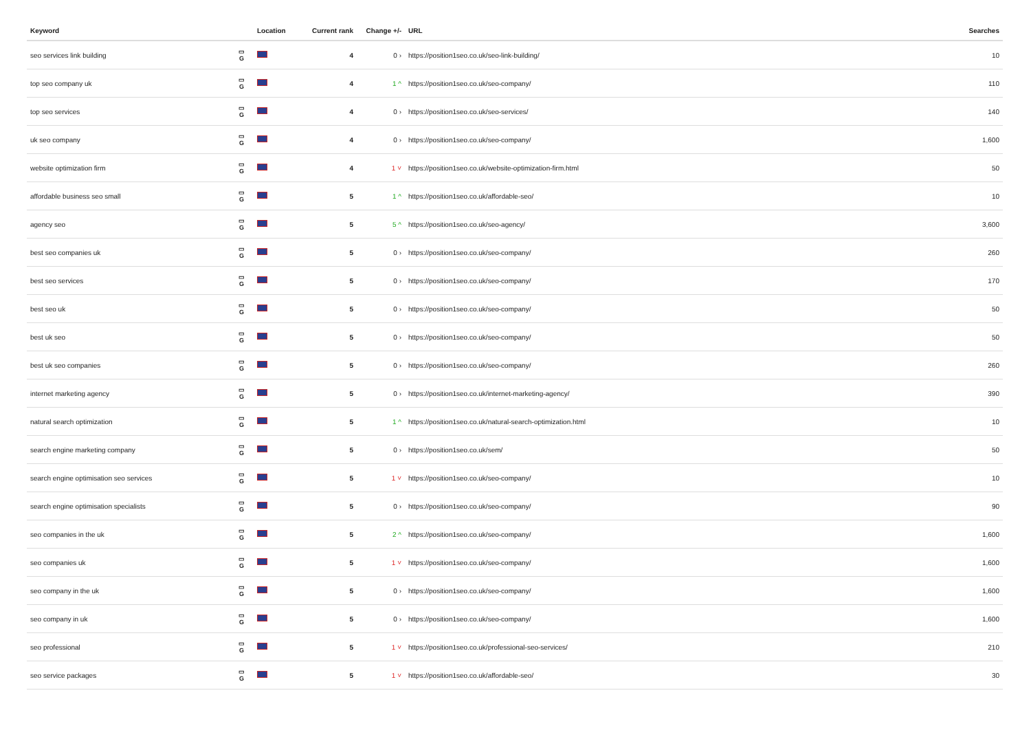| Keyword | | Location | Current rank | Change +/- | URL | Searches |
| --- | --- | --- | --- | --- | --- | --- |
| seo services link building | ▭ G | | 4 | 0 › | https://position1seo.co.uk/seo-link-building/ | 10 |
| top seo company uk | ▭ G | | 4 | 1 ^ | https://position1seo.co.uk/seo-company/ | 110 |
| top seo services | ▭ G | | 4 | 0 › | https://position1seo.co.uk/seo-services/ | 140 |
| uk seo company | ▭ G | | 4 | 0 › | https://position1seo.co.uk/seo-company/ | 1,600 |
| website optimization firm | ▭ G | | 4 | 1 ˅ | https://position1seo.co.uk/website-optimization-firm.html | 50 |
| affordable business seo small | ▭ G | | 5 | 1 ^ | https://position1seo.co.uk/affordable-seo/ | 10 |
| agency seo | ▭ G | | 5 | 5 ^ | https://position1seo.co.uk/seo-agency/ | 3,600 |
| best seo companies uk | ▭ G | | 5 | 0 › | https://position1seo.co.uk/seo-company/ | 260 |
| best seo services | ▭ G | | 5 | 0 › | https://position1seo.co.uk/seo-company/ | 170 |
| best seo uk | ▭ G | | 5 | 0 › | https://position1seo.co.uk/seo-company/ | 50 |
| best uk seo | ▭ G | | 5 | 0 › | https://position1seo.co.uk/seo-company/ | 50 |
| best uk seo companies | ▭ G | | 5 | 0 › | https://position1seo.co.uk/seo-company/ | 260 |
| internet marketing agency | ▭ G | | 5 | 0 › | https://position1seo.co.uk/internet-marketing-agency/ | 390 |
| natural search optimization | ▭ G | | 5 | 1 ^ | https://position1seo.co.uk/natural-search-optimization.html | 10 |
| search engine marketing company | ▭ G | | 5 | 0 › | https://position1seo.co.uk/sem/ | 50 |
| search engine optimisation seo services | ▭ G | | 5 | 1 ˅ | https://position1seo.co.uk/seo-company/ | 10 |
| search engine optimisation specialists | ▭ G | | 5 | 0 › | https://position1seo.co.uk/seo-company/ | 90 |
| seo companies in the uk | ▭ G | | 5 | 2 ^ | https://position1seo.co.uk/seo-company/ | 1,600 |
| seo companies uk | ▭ G | | 5 | 1 ˅ | https://position1seo.co.uk/seo-company/ | 1,600 |
| seo company in the uk | ▭ G | | 5 | 0 › | https://position1seo.co.uk/seo-company/ | 1,600 |
| seo company in uk | ▭ G | | 5 | 0 › | https://position1seo.co.uk/seo-company/ | 1,600 |
| seo professional | ▭ G | | 5 | 1 ˅ | https://position1seo.co.uk/professional-seo-services/ | 210 |
| seo service packages | ▭ G | | 5 | 1 ˅ | https://position1seo.co.uk/affordable-seo/ | 30 |